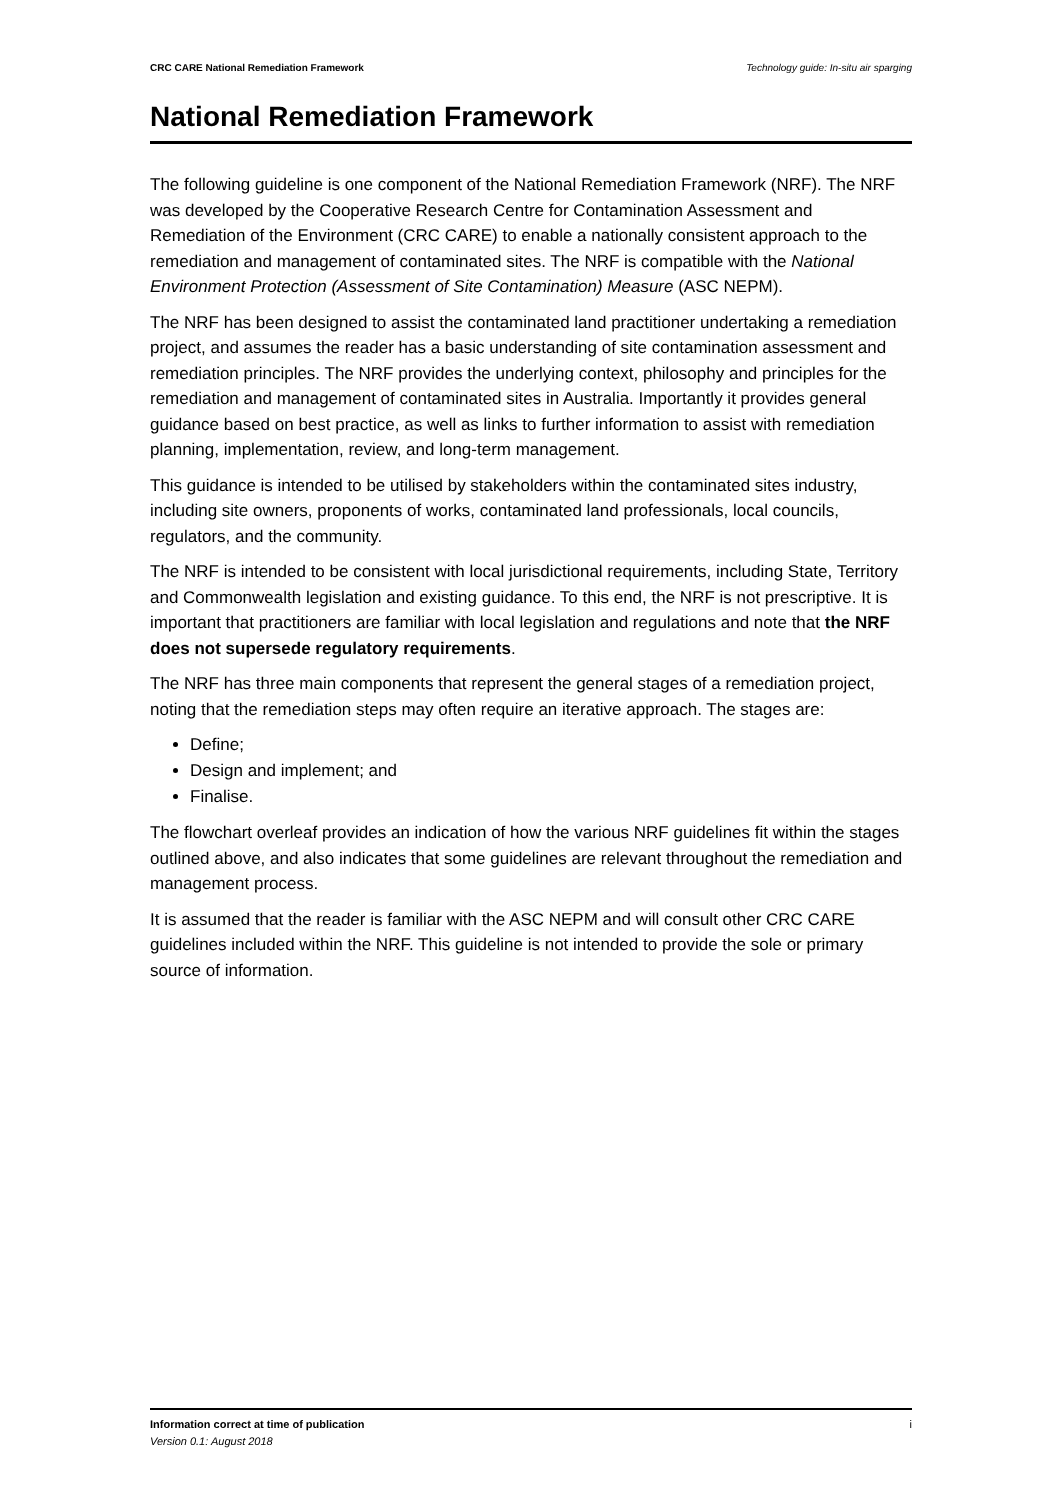CRC CARE National Remediation Framework Technology guide: In-situ air sparging
National Remediation Framework
The following guideline is one component of the National Remediation Framework (NRF). The NRF was developed by the Cooperative Research Centre for Contamination Assessment and Remediation of the Environment (CRC CARE) to enable a nationally consistent approach to the remediation and management of contaminated sites. The NRF is compatible with the National Environment Protection (Assessment of Site Contamination) Measure (ASC NEPM).
The NRF has been designed to assist the contaminated land practitioner undertaking a remediation project, and assumes the reader has a basic understanding of site contamination assessment and remediation principles. The NRF provides the underlying context, philosophy and principles for the remediation and management of contaminated sites in Australia. Importantly it provides general guidance based on best practice, as well as links to further information to assist with remediation planning, implementation, review, and long-term management.
This guidance is intended to be utilised by stakeholders within the contaminated sites industry, including site owners, proponents of works, contaminated land professionals, local councils, regulators, and the community.
The NRF is intended to be consistent with local jurisdictional requirements, including State, Territory and Commonwealth legislation and existing guidance. To this end, the NRF is not prescriptive. It is important that practitioners are familiar with local legislation and regulations and note that the NRF does not supersede regulatory requirements.
The NRF has three main components that represent the general stages of a remediation project, noting that the remediation steps may often require an iterative approach. The stages are:
Define;
Design and implement; and
Finalise.
The flowchart overleaf provides an indication of how the various NRF guidelines fit within the stages outlined above, and also indicates that some guidelines are relevant throughout the remediation and management process.
It is assumed that the reader is familiar with the ASC NEPM and will consult other CRC CARE guidelines included within the NRF. This guideline is not intended to provide the sole or primary source of information.
Information correct at time of publication
Version 0.1: August 2018
i